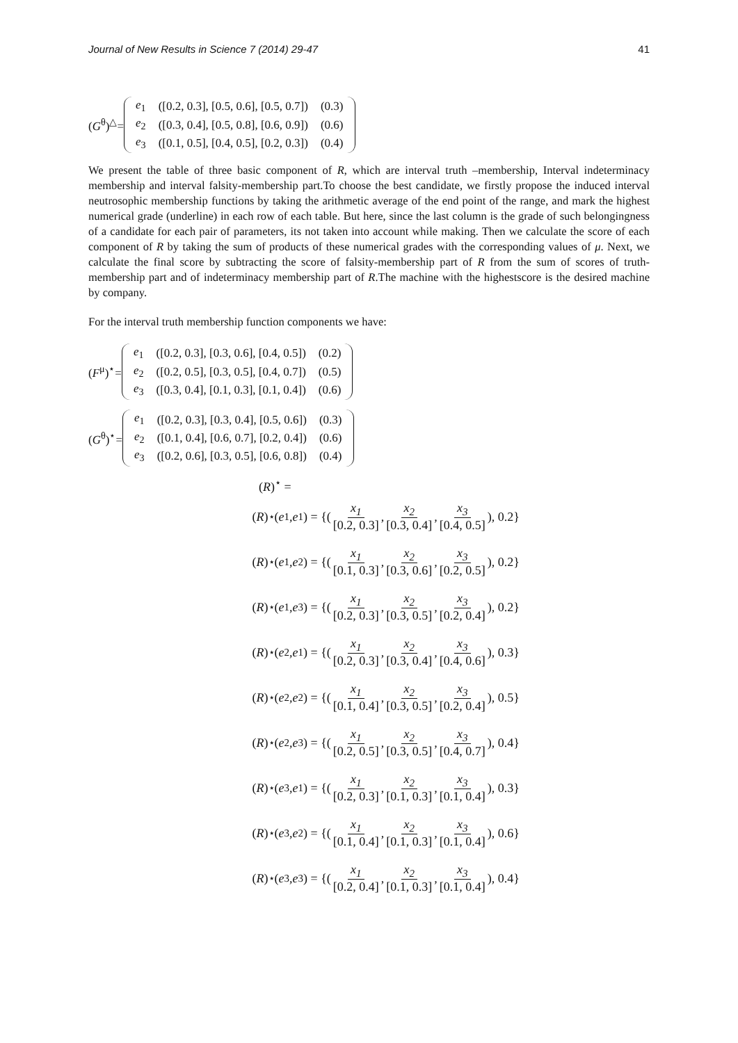Journal of New Results in Science 7 (2014) 29-47 41
(G<sup>θ</sup>)<sup>△</sup>=
| e<sub>1</sub> | ([0.2, 0.3], [0.5, 0.6], [0.5, 0.7]) | (0.3) |
| e<sub>2</sub> | ([0.3, 0.4], [0.5, 0.8], [0.6, 0.9]) | (0.6) |
| e<sub>3</sub> | ([0.1, 0.5], [0.4, 0.5], [0.2, 0.3]) | (0.4) |
We present the table of three basic component of R, which are interval truth –membership, Interval indeterminacy membership and interval falsity-membership part.To choose the best candidate, we firstly propose the induced interval neutrosophic membership functions by taking the arithmetic average of the end point of the range, and mark the highest numerical grade (underline) in each row of each table. But here, since the last column is the grade of such belongingness of a candidate for each pair of parameters, its not taken into account while making. Then we calculate the score of each component of R by taking the sum of products of these numerical grades with the corresponding values of μ. Next, we calculate the final score by subtracting the score of falsity-membership part of R from the sum of scores of truth-membership part and of indeterminacy membership part of R.The machine with the highestscore is the desired machine by company.
For the interval truth membership function components we have:
(F<sup>μ</sup>)<sup>⋆</sup>=
| e<sub>1</sub> | ([0.2, 0.3], [0.3, 0.6], [0.4, 0.5]) | (0.2) |
| e<sub>2</sub> | ([0.2, 0.5], [0.3, 0.5], [0.4, 0.7]) | (0.5) |
| e<sub>3</sub> | ([0.3, 0.4], [0.1, 0.3], [0.1, 0.4]) | (0.6) |
(G<sup>θ</sup>)<sup>⋆</sup>=
| e<sub>1</sub> | ([0.2, 0.3], [0.3, 0.4], [0.5, 0.6]) | (0.3) |
| e<sub>2</sub> | ([0.1, 0.4], [0.6, 0.7], [0.2, 0.4]) | (0.6) |
| e<sub>3</sub> | ([0.2, 0.6], [0.3, 0.5], [0.6, 0.8]) | (0.4) |
(R)<sup>⋆</sup> =
(R)<sup>⋆</sup>(e<sub>1</sub> , e<sub>1</sub>) = {( x<sub>1</sub> [0.2, 0.3], x<sub>2</sub> [0.3, 0.4], x<sub>3</sub> [0.4, 0.5]), 0.2}
(R)<sup>⋆</sup>(e<sub>1</sub> , e<sub>2</sub>) = {( x<sub>1</sub> [0.1, 0.3], x<sub>2</sub> [0.3, 0.6], x<sub>3</sub> [0.2, 0.5]), 0.2}
(R)<sup>⋆</sup>(e<sub>1</sub> , e<sub>3</sub>) = {( x<sub>1</sub> [0.2, 0.3], x<sub>2</sub> [0.3, 0.5], x<sub>3</sub> [0.2, 0.4]), 0.2}
(R)<sup>⋆</sup>(e<sub>2</sub> , e<sub>1</sub>) = {( x<sub>1</sub> [0.2, 0.3], x<sub>2</sub> [0.3, 0.4], x<sub>3</sub> [0.4, 0.6]), 0.3}
(R)<sup>⋆</sup>(e<sub>2</sub> , e<sub>2</sub>) = {( x<sub>1</sub> [0.1, 0.4], x<sub>2</sub> [0.3, 0.5], x<sub>3</sub> [0.2, 0.4]), 0.5}
(R)<sup>⋆</sup>(e<sub>2</sub> , e<sub>3</sub>) = {( x<sub>1</sub> [0.2, 0.5], x<sub>2</sub> [0.3, 0.5], x<sub>3</sub> [0.4, 0.7]), 0.4}
(R)<sup>⋆</sup>(e<sub>3</sub> , e<sub>1</sub>) = {( x<sub>1</sub> [0.2, 0.3], x<sub>2</sub> [0.1, 0.3], x<sub>3</sub> [0.1, 0.4]), 0.3}
(R)<sup>⋆</sup>(e<sub>3</sub> , e<sub>2</sub>) = {( x<sub>1</sub> [0.1, 0.4], x<sub>2</sub> [0.1, 0.3], x<sub>3</sub> [0.1, 0.4]), 0.6}
(R)<sup>⋆</sup>(e<sub>3</sub> , e<sub>3</sub> ) = {( x<sub>1</sub> [0.2, 0.4], x<sub>2</sub> [0.1, 0.3], x<sub>3</sub> [0.1, 0.4]), 0.4}